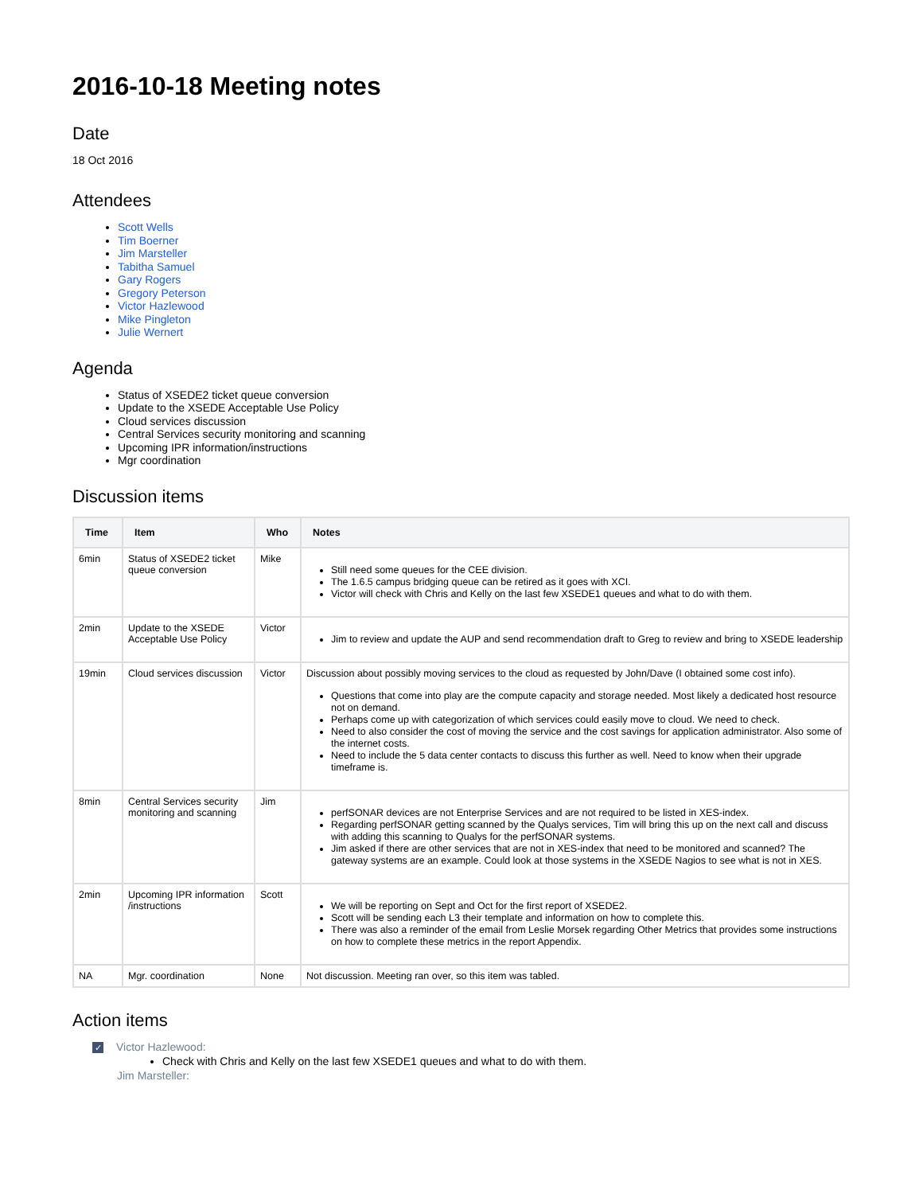2016-10-18 Meeting notes
Date
18 Oct 2016
Attendees
Scott Wells
Tim Boerner
Jim Marsteller
Tabitha Samuel
Gary Rogers
Gregory Peterson
Victor Hazlewood
Mike Pingleton
Julie Wernert
Agenda
Status of XSEDE2 ticket queue conversion
Update to the XSEDE Acceptable Use Policy
Cloud services discussion
Central Services security monitoring and scanning
Upcoming IPR information/instructions
Mgr coordination
Discussion items
| Time | Item | Who | Notes |
| --- | --- | --- | --- |
| 6min | Status of XSEDE2 ticket queue conversion | Mike | Still need some queues for the CEE division. The 1.6.5 campus bridging queue can be retired as it goes with XCI. Victor will check with Chris and Kelly on the last few XSEDE1 queues and what to do with them. |
| 2min | Update to the XSEDE Acceptable Use Policy | Victor | Jim to review and update the AUP and send recommendation draft to Greg to review and bring to XSEDE leadership |
| 19min | Cloud services discussion | Victor | Discussion about possibly moving services to the cloud as requested by John/Dave (I obtained some cost info). Questions that come into play are the compute capacity and storage needed. Most likely a dedicated host resource not on demand. Perhaps come up with categorization of which services could easily move to cloud. We need to check. Need to also consider the cost of moving the service and the cost savings for application administrator. Also some of the internet costs. Need to include the 5 data center contacts to discuss this further as well. Need to know when their upgrade timeframe is. |
| 8min | Central Services security monitoring and scanning | Jim | perfSONAR devices are not Enterprise Services and are not required to be listed in XES-index. Regarding perfSONAR getting scanned by the Qualys services, Tim will bring this up on the next call and discuss with adding this scanning to Qualys for the perfSONAR systems. Jim asked if there are other services that are not in XES-index that need to be monitored and scanned? The gateway systems are an example. Could look at those systems in the XSEDE Nagios to see what is not in XES. |
| 2min | Upcoming IPR information /instructions | Scott | We will be reporting on Sept and Oct for the first report of XSEDE2. Scott will be sending each L3 their template and information on how to complete this. There was also a reminder of the email from Leslie Morsek regarding Other Metrics that provides some instructions on how to complete these metrics in the report Appendix. |
| NA | Mgr. coordination | None | Not discussion. Meeting ran over, so this item was tabled. |
Action items
✓ Victor Hazlewood:
Check with Chris and Kelly on the last few XSEDE1 queues and what to do with them.
Jim Marsteller: